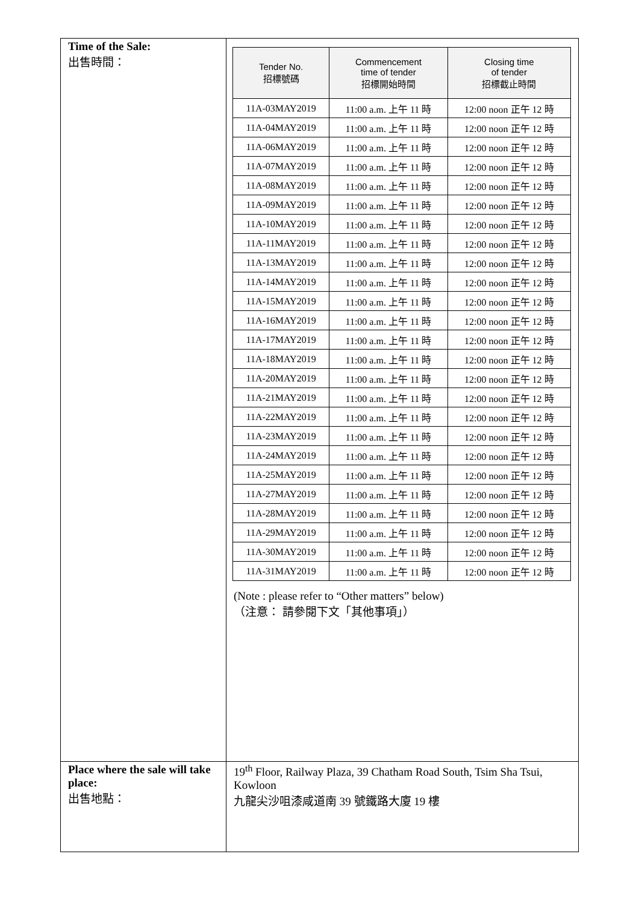| Time of the Sale: 出售時間： | / Tender No. 招標號碼 / Commencement time of tender 招標開始時間 / Closing time of tender 招標截止時間 / / --- / --- / --- / / 11A-03MAY2019 / 11:00 a.m. 上午 11 時 / 12:00 noon 正午 12 時 / / 11A-04MAY2019 / 11:00 a.m. 上午 11 時 / 12:00 noon 正午 12 時 / / 11A-06MAY2019 / 11:00 a.m. 上午 11 時 / 12:00 noon 正午 12 時 / / 11A-07MAY2019 / 11:00 a.m. 上午 11 時 / 12:00 noon 正午 12 時 / / 11A-08MAY2019 / 11:00 a.m. 上午 11 時 / 12:00 noon 正午 12 時 / / 11A-09MAY2019 / 11:00 a.m. 上午 11 時 / 12:00 noon 正午 12 時 / / 11A-10MAY2019 / 11:00 a.m. 上午 11 時 / 12:00 noon 正午 12 時 / / 11A-11MAY2019 / 11:00 a.m. 上午 11 時 / 12:00 noon 正午 12 時 / / 11A-13MAY2019 / 11:00 a.m. 上午 11 時 / 12:00 noon 正午 12 時 / / 11A-14MAY2019 / 11:00 a.m. 上午 11 時 / 12:00 noon 正午 12 時 / / 11A-15MAY2019 / 11:00 a.m. 上午 11 時 / 12:00 noon 正午 12 時 / / 11A-16MAY2019 / 11:00 a.m. 上午 11 時 / 12:00 noon 正午 12 時 / / 11A-17MAY2019 / 11:00 a.m. 上午 11 時 / 12:00 noon 正午 12 時 / / 11A-18MAY2019 / 11:00 a.m. 上午 11 時 / 12:00 noon 正午 12 時 / / 11A-20MAY2019 / 11:00 a.m. 上午 11 時 / 12:00 noon 正午 12 時 / / 11A-21MAY2019 / 11:00 a.m. 上午 11 時 / 12:00 noon 正午 12 時 / / 11A-22MAY2019 / 11:00 a.m. 上午 11 時 / 12:00 noon 正午 12 時 / / 11A-23MAY2019 / 11:00 a.m. 上午 11 時 / 12:00 noon 正午 12 時 / / 11A-24MAY2019 / 11:00 a.m. 上午 11 時 / 12:00 noon 正午 12 時 / / 11A-25MAY2019 / 11:00 a.m. 上午 11 時 / 12:00 noon 正午 12 時 / / 11A-27MAY2019 / 11:00 a.m. 上午 11 時 / 12:00 noon 正午 12 時 / / 11A-28MAY2019 / 11:00 a.m. 上午 11 時 / 12:00 noon 正午 12 時 / / 11A-29MAY2019 / 11:00 a.m. 上午 11 時 / 12:00 noon 正午 12 時 / / 11A-30MAY2019 / 11:00 a.m. 上午 11 時 / 12:00 noon 正午 12 時 / / 11A-31MAY2019 / 11:00 a.m. 上午 11 時 / 12:00 noon 正午 12 時 / (Note : please refer to “Other matters” below) （注意： 請參閱下文「其他事項」） |
| Place where the sale will take place: 出售地點： | 19<sup>th</sup> Floor, Railway Plaza, 39 Chatham Road South, Tsim Sha Tsui, Kowloon 九龍尖沙咀漆咸道南 39 號鐵路大廈 19 樓 |